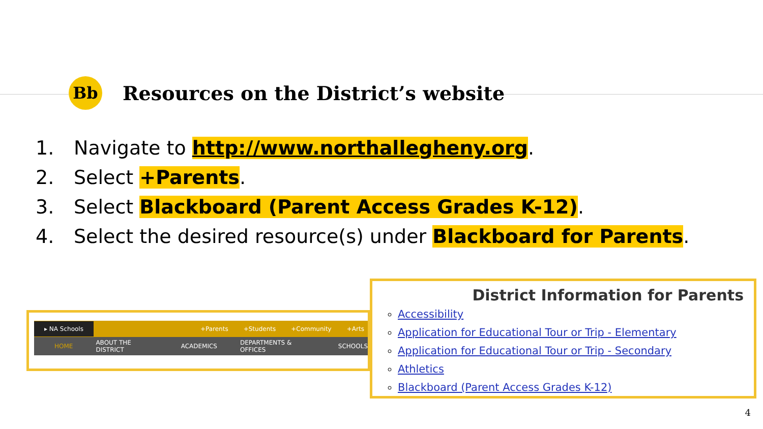Bb
Resources on the District’s website
1. Navigate to http://www.northallegheny.org.
2. Select +Parents.
3. Select Blackboard (Parent Access Grades K-12).
4. Select the desired resource(s) under Blackboard for Parents.
▸ NA Schools +Parents +Students +Community +Arts
HOME ABOUT THE DISTRICT ACADEMICS DEPARTMENTS & OFFICES SCHOOLS
District Information for Parents
Accessibility
Application for Educational Tour or Trip - Elementary
Application for Educational Tour or Trip - Secondary
Athletics
Blackboard (Parent Access Grades K-12)
4